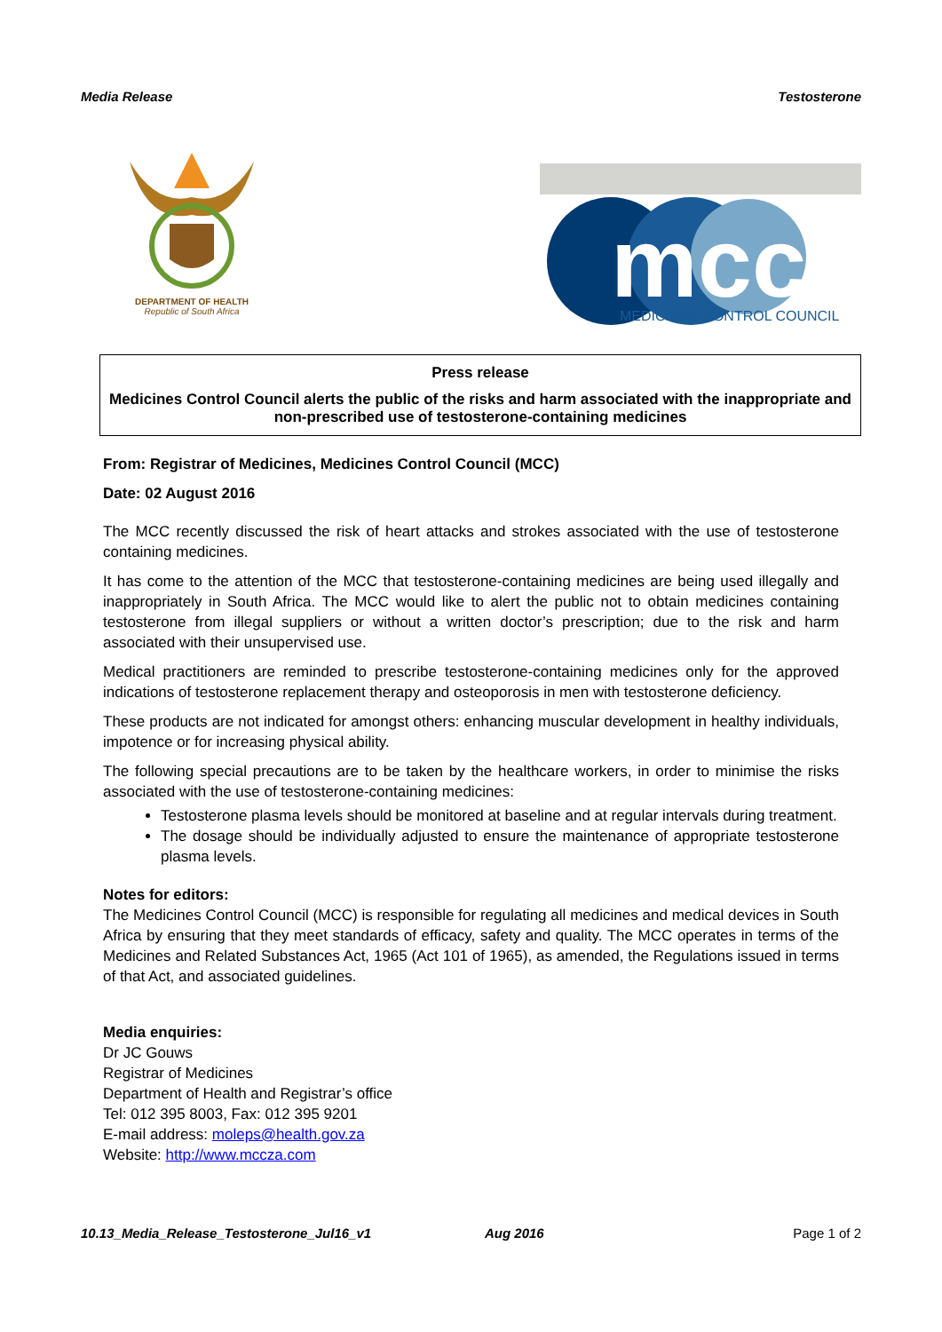Media Release Testosterone
DEPARTMENT OF HEALTH
Republic of South Africa
mcc
MEDICINES CONTROL COUNCIL
Press release
Medicines Control Council alerts the public of the risks and harm associated with the inappropriate and non-prescribed use of testosterone-containing medicines
From: Registrar of Medicines, Medicines Control Council (MCC)
Date: 02 August 2016
The MCC recently discussed the risk of heart attacks and strokes associated with the use of testosterone containing medicines.
It has come to the attention of the MCC that testosterone-containing medicines are being used illegally and inappropriately in South Africa. The MCC would like to alert the public not to obtain medicines containing testosterone from illegal suppliers or without a written doctor’s prescription; due to the risk and harm associated with their unsupervised use.
Medical practitioners are reminded to prescribe testosterone-containing medicines only for the approved indications of testosterone replacement therapy and osteoporosis in men with testosterone deficiency.
These products are not indicated for amongst others: enhancing muscular development in healthy individuals, impotence or for increasing physical ability.
The following special precautions are to be taken by the healthcare workers, in order to minimise the risks associated with the use of testosterone-containing medicines:
Testosterone plasma levels should be monitored at baseline and at regular intervals during treatment.
The dosage should be individually adjusted to ensure the maintenance of appropriate testosterone plasma levels.
Notes for editors:
The Medicines Control Council (MCC) is responsible for regulating all medicines and medical devices in South Africa by ensuring that they meet standards of efficacy, safety and quality. The MCC operates in terms of the Medicines and Related Substances Act, 1965 (Act 101 of 1965), as amended, the Regulations issued in terms of that Act, and associated guidelines.
Media enquiries:
Dr JC Gouws
Registrar of Medicines
Department of Health and Registrar’s office
Tel: 012 395 8003, Fax: 012 395 9201
E-mail address: moleps@health.gov.za
Website: http://www.mccza.com
10.13_Media_Release_Testosterone_Jul16_v1 Aug 2016 Page 1 of 2